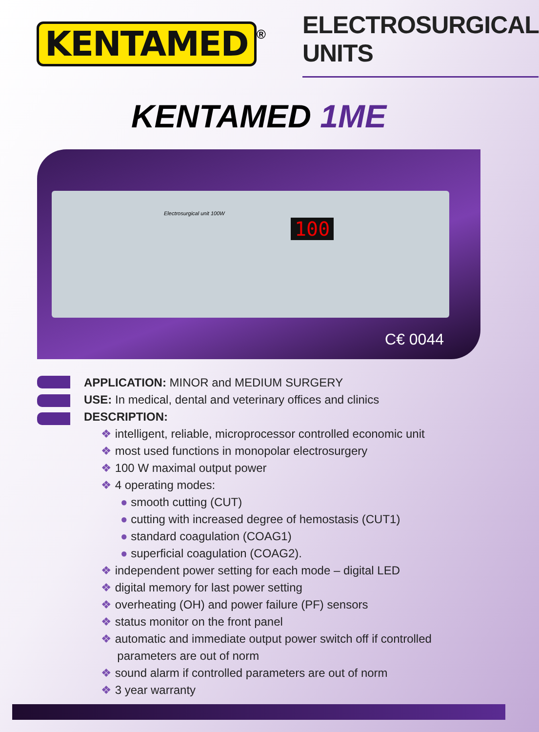KENTAMED
®
ELECTROSURGICAL UNITS
KENTAMED 1ME
Electrosurgical unit 100W
100
C€ 0044
APPLICATION: MINOR and MEDIUM SURGERY
USE: In medical, dental and veterinary offices and clinics
DESCRIPTION:
❖ intelligent, reliable, microprocessor controlled economic unit
❖ most used functions in monopolar electrosurgery
❖ 100 W maximal output power
❖ 4 operating modes:
● smooth cutting (CUT)
● cutting with increased degree of hemostasis (CUT1)
● standard coagulation (COAG1)
● superficial coagulation (COAG2).
❖ independent power setting for each mode – digital LED
❖ digital memory for last power setting
❖ overheating (OH) and power failure (PF) sensors
❖ status monitor on the front panel
❖ automatic and immediate output power switch off if controlled
parameters are out of norm
❖ sound alarm if controlled parameters are out of norm
❖ 3 year warranty